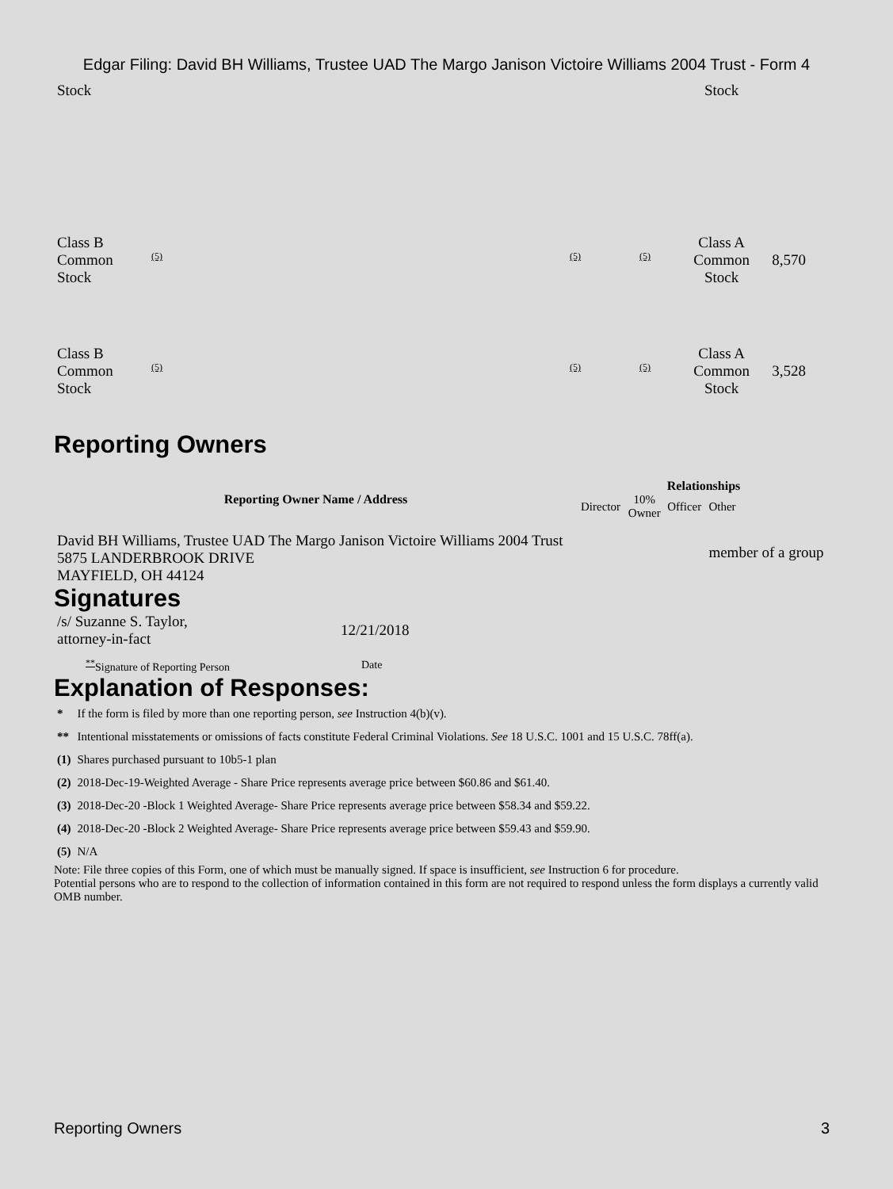Edgar Filing: David BH Williams, Trustee UAD The Margo Janison Victoire Williams 2004 Trust - Form 4
| Stock | | | | Stock | |
| Class B Common Stock | <sup>(5)</sup> | <sup>(5)</sup> | <sup>(5)</sup> | Class A Common Stock | 8,570 |
| Class B Common Stock | <sup>(5)</sup> | <sup>(5)</sup> | <sup>(5)</sup> | Class A Common Stock | 3,528 |
Reporting Owners
| Reporting Owner Name / Address | Relationships | | | |
| --- | --- | --- | --- | --- |
| | Director | 10% Owner | Officer | Other |
| David BH Williams, Trustee UAD The Margo Janison Victoire Williams 2004 Trust 5875 LANDERBROOK DRIVE MAYFIELD, OH 44124 | | | | member of a group |
Signatures
| /s/ Suzanne S. Taylor, attorney-in-fact | 12/21/2018 |
| <sup>**</sup> Signature of Reporting Person | Date |
Explanation of Responses:
| * | If the form is filed by more than one reporting person, see Instruction 4(b)(v). |
| ** | Intentional misstatements or omissions of facts constitute Federal Criminal Violations. See 18 U.S.C. 1001 and 15 U.S.C. 78ff(a). |
| (1) | Shares purchased pursuant to 10b5-1 plan |
| (2) | 2018-Dec-19-Weighted Average - Share Price represents average price between $60.86 and $61.40. |
| (3) | 2018-Dec-20 -Block 1 Weighted Average- Share Price represents average price between $58.34 and $59.22. |
| (4) | 2018-Dec-20 -Block 2 Weighted Average- Share Price represents average price between $59.43 and $59.90. |
| (5) | N/A |
Note: File three copies of this Form, one of which must be manually signed. If space is insufficient, see Instruction 6 for procedure.
Potential persons who are to respond to the collection of information contained in this form are not required to respond unless the form displays a currently valid OMB number.
Reporting Owners 3